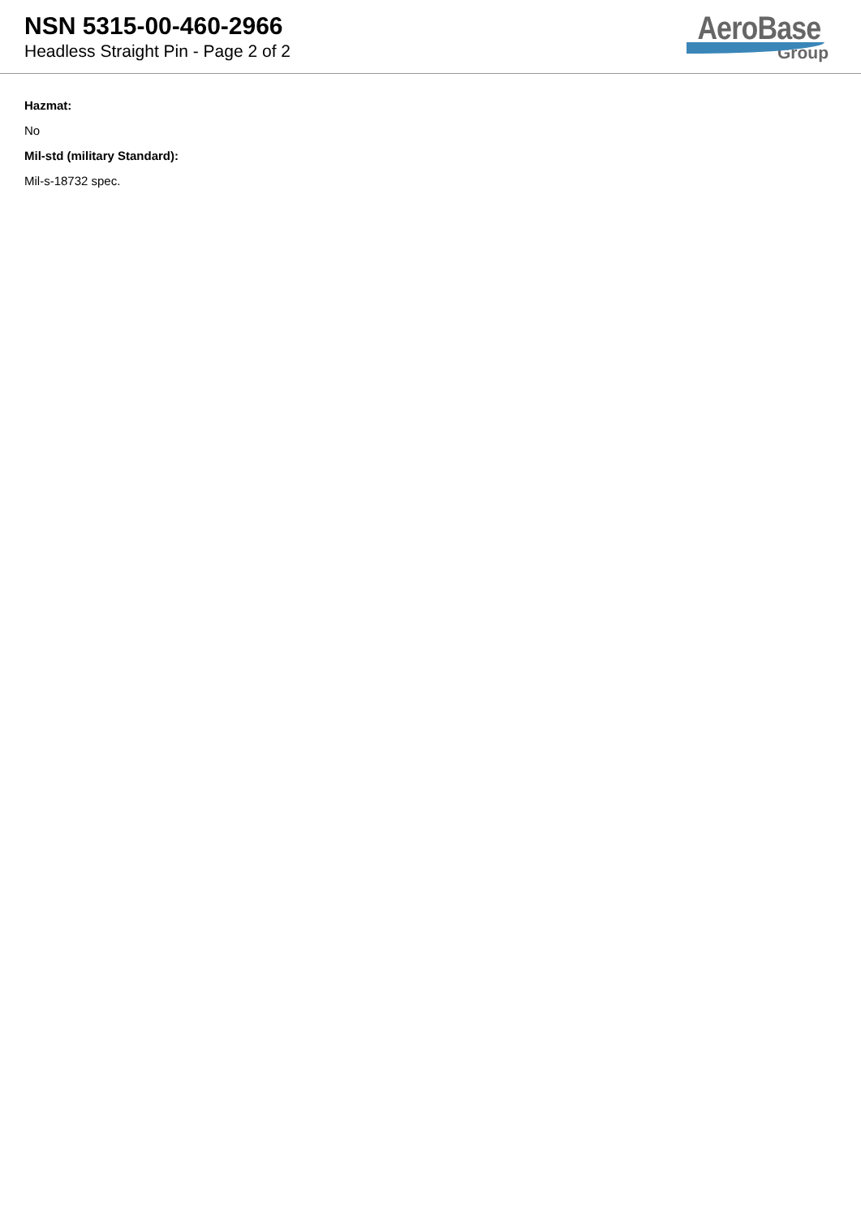NSN 5315-00-460-2966
Headless Straight Pin - Page 2 of 2
AeroBase
Group
Hazmat:
No
Mil-std (military Standard):
Mil-s-18732 spec.